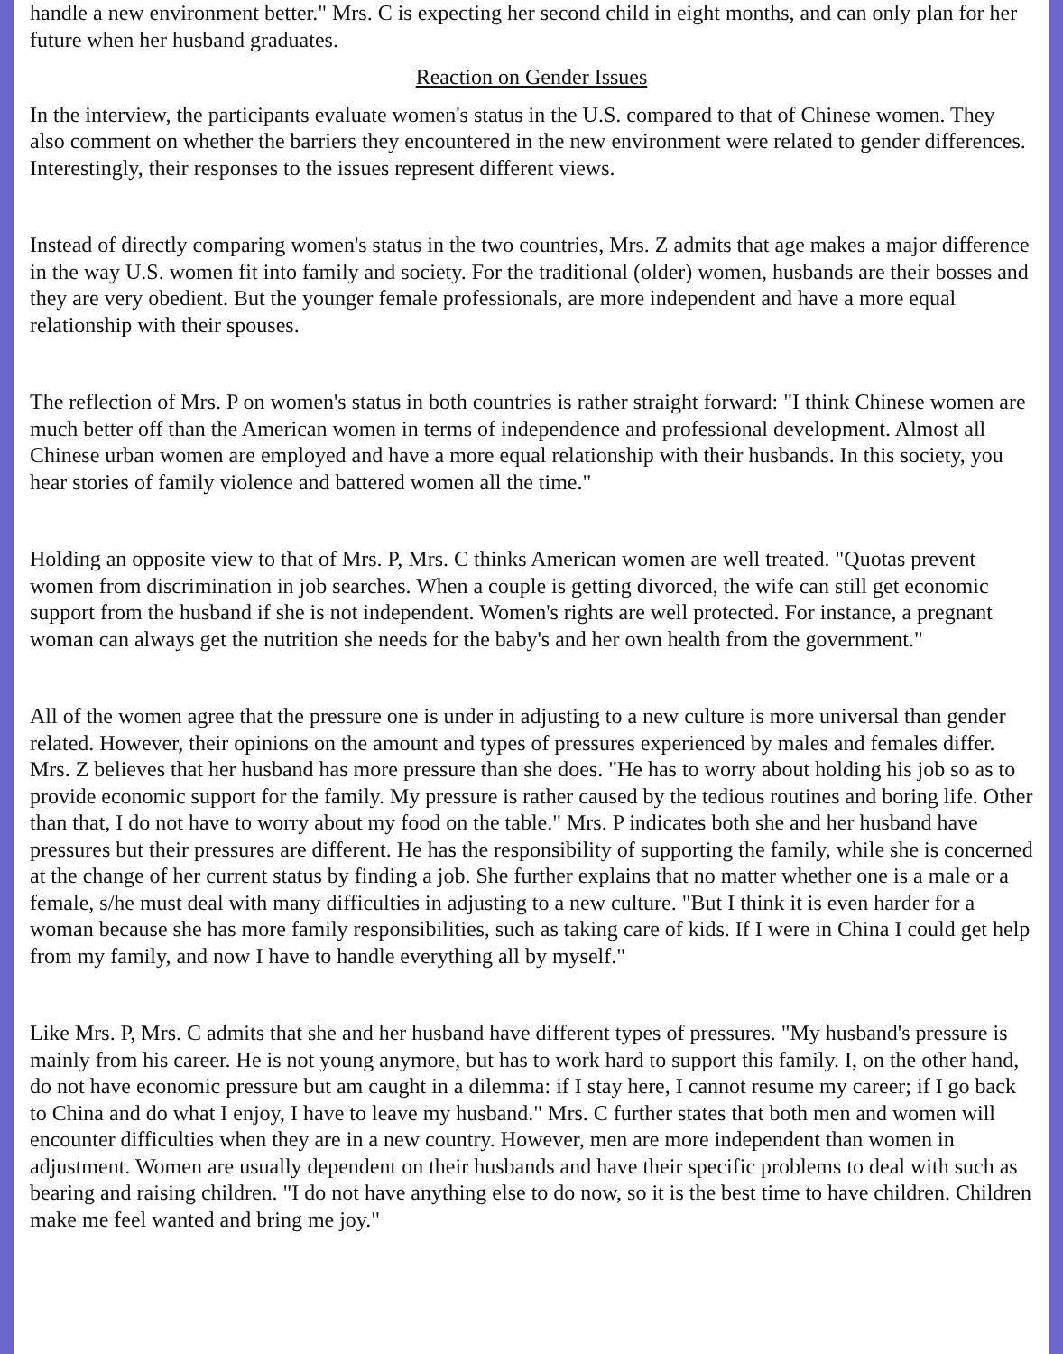handle a new environment better." Mrs. C is expecting her second child in eight months, and can only plan for her future when her husband graduates.
Reaction on Gender Issues
In the interview, the participants evaluate women's status in the U.S. compared to that of Chinese women. They also comment on whether the barriers they encountered in the new environment were related to gender differences. Interestingly, their responses to the issues represent different views.
Instead of directly comparing women's status in the two countries, Mrs. Z admits that age makes a major difference in the way U.S. women fit into family and society. For the traditional (older) women, husbands are their bosses and they are very obedient. But the younger female professionals, are more independent and have a more equal relationship with their spouses.
The reflection of Mrs. P on women's status in both countries is rather straight forward: "I think Chinese women are much better off than the American women in terms of independence and professional development. Almost all Chinese urban women are employed and have a more equal relationship with their husbands. In this society, you hear stories of family violence and battered women all the time."
Holding an opposite view to that of Mrs. P, Mrs. C thinks American women are well treated. "Quotas prevent women from discrimination in job searches. When a couple is getting divorced, the wife can still get economic support from the husband if she is not independent. Women's rights are well protected. For instance, a pregnant woman can always get the nutrition she needs for the baby's and her own health from the government."
All of the women agree that the pressure one is under in adjusting to a new culture is more universal than gender related. However, their opinions on the amount and types of pressures experienced by males and females differ.
Mrs. Z believes that her husband has more pressure than she does. "He has to worry about holding his job so as to provide economic support for the family. My pressure is rather caused by the tedious routines and boring life. Other than that, I do not have to worry about my food on the table." Mrs. P indicates both she and her husband have pressures but their pressures are different. He has the responsibility of supporting the family, while she is concerned at the change of her current status by finding a job. She further explains that no matter whether one is a male or a female, s/he must deal with many difficulties in adjusting to a new culture. "But I think it is even harder for a woman because she has more family responsibilities, such as taking care of kids. If I were in China I could get help from my family, and now I have to handle everything all by myself."
Like Mrs. P, Mrs. C admits that she and her husband have different types of pressures. "My husband's pressure is mainly from his career. He is not young anymore, but has to work hard to support this family. I, on the other hand, do not have economic pressure but am caught in a dilemma: if I stay here, I cannot resume my career; if I go back to China and do what I enjoy, I have to leave my husband." Mrs. C further states that both men and women will encounter difficulties when they are in a new country. However, men are more independent than women in adjustment. Women are usually dependent on their husbands and have their specific problems to deal with such as bearing and raising children. "I do not have anything else to do now, so it is the best time to have children. Children make me feel wanted and bring me joy."